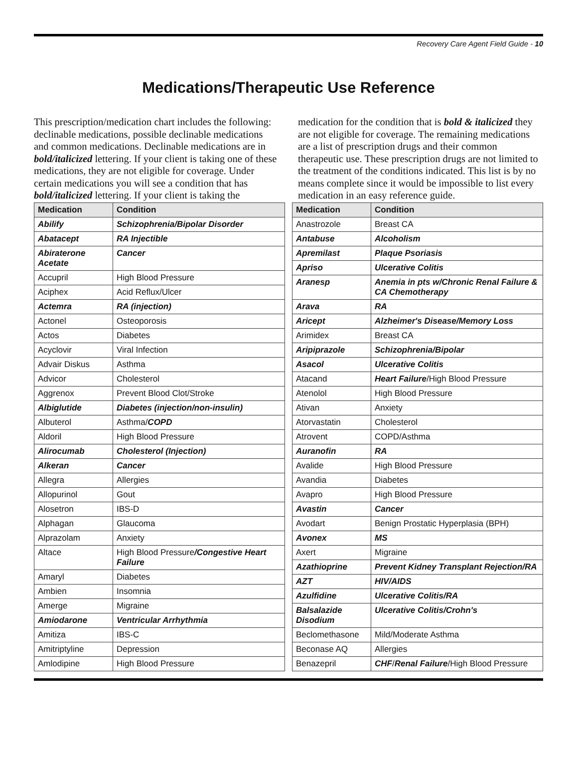Recovery Care Agent Field Guide - 10
Medications/Therapeutic Use Reference
This prescription/medication chart includes the following: declinable medications, possible declinable medications and common medications. Declinable medications are in bold/italicized lettering. If your client is taking one of these medications, they are not eligible for coverage. Under certain medications you will see a condition that has bold/italicized lettering. If your client is taking the medication for the condition that is bold & italicized they are not eligible for coverage. The remaining medications are a list of prescription drugs and their common therapeutic use. These prescription drugs are not limited to the treatment of the conditions indicated. This list is by no means complete since it would be impossible to list every medication in an easy reference guide.
| Medication | Condition |
| --- | --- |
| Abilify | Schizophrenia/Bipolar Disorder |
| Abatacept | RA Injectible |
| Abiraterone Acetate | Cancer |
| Accupril | High Blood Pressure |
| Aciphex | Acid Reflux/Ulcer |
| Actemra | RA (injection) |
| Actonel | Osteoporosis |
| Actos | Diabetes |
| Acyclovir | Viral Infection |
| Advair Diskus | Asthma |
| Advicor | Cholesterol |
| Aggrenox | Prevent Blood Clot/Stroke |
| Albiglutide | Diabetes (injection/non-insulin) |
| Albuterol | Asthma/ COPD |
| Aldoril | High Blood Pressure |
| Alirocumab | Cholesterol (Injection) |
| Alkeran | Cancer |
| Allegra | Allergies |
| Allopurinol | Gout |
| Alosetron | IBS-D |
| Alphagan | Glaucoma |
| Alprazolam | Anxiety |
| Altace | High Blood Pressure /Congestive Heart Failure |
| Amaryl | Diabetes |
| Ambien | Insomnia |
| Amerge | Migraine |
| Amiodarone | Ventricular Arrhythmia |
| Amitiza | IBS-C |
| Amitriptyline | Depression |
| Amlodipine | High Blood Pressure |
| Medication | Condition |
| --- | --- |
| Anastrozole | Breast CA |
| Antabuse | Alcoholism |
| Apremilast | Plaque Psoriasis |
| Apriso | Ulcerative Colitis |
| Aranesp | Anemia in pts w/Chronic Renal Failure & CA Chemotherapy |
| Arava | RA |
| Aricept | Alzheimer's Disease/Memory Loss |
| Arimidex | Breast CA |
| Aripiprazole | Schizophrenia/Bipolar |
| Asacol | Ulcerative Colitis |
| Atacand | Heart Failure /High Blood Pressure |
| Atenolol | High Blood Pressure |
| Ativan | Anxiety |
| Atorvastatin | Cholesterol |
| Atrovent | COPD/Asthma |
| Auranofin | RA |
| Avalide | High Blood Pressure |
| Avandia | Diabetes |
| Avapro | High Blood Pressure |
| Avastin | Cancer |
| Avodart | Benign Prostatic Hyperplasia (BPH) |
| Avonex | MS |
| Axert | Migraine |
| Azathioprine | Prevent Kidney Transplant Rejection/RA |
| AZT | HIV/AIDS |
| Azulfidine | Ulcerative Colitis/RA |
| Balsalazide Disodium | Ulcerative Colitis/Crohn's |
| Beclomethasone | Mild/Moderate Asthma |
| Beconase AQ | Allergies |
| Benazepril | CHF / Renal Failure /High Blood Pressure |